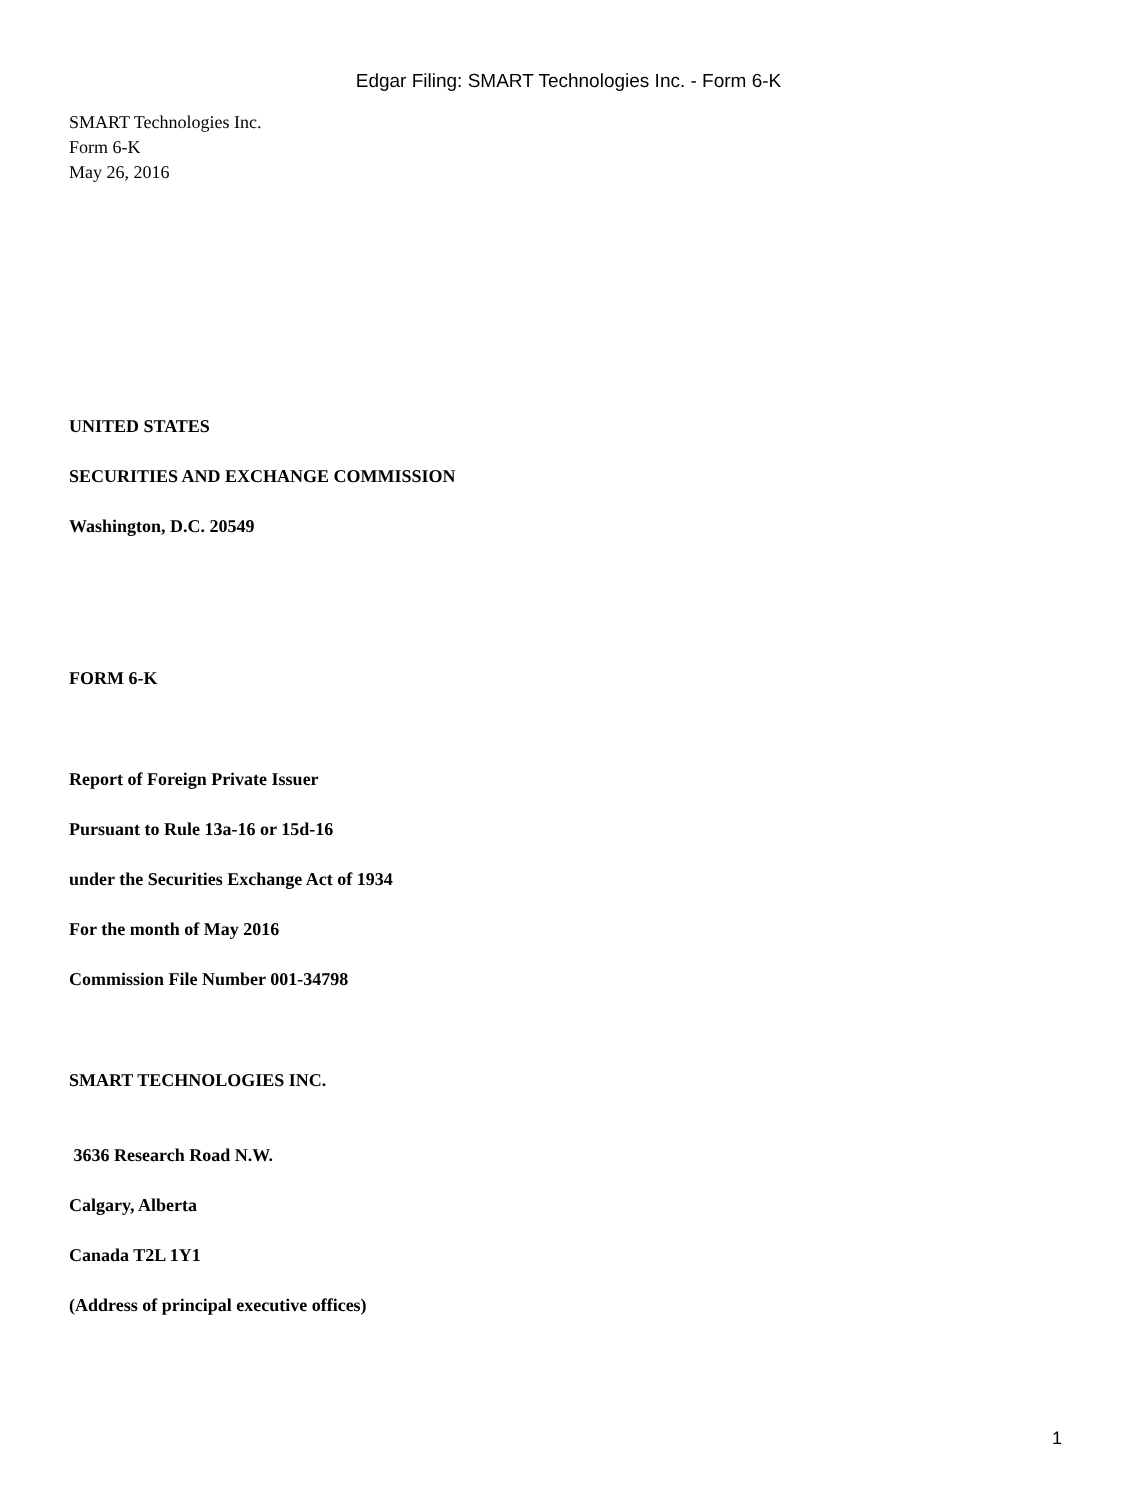Edgar Filing: SMART Technologies Inc. - Form 6-K
SMART Technologies Inc.
Form 6-K
May 26, 2016
UNITED STATES
SECURITIES AND EXCHANGE COMMISSION
Washington, D.C. 20549
FORM 6-K
Report of Foreign Private Issuer
Pursuant to Rule 13a-16 or 15d-16
under the Securities Exchange Act of 1934
For the month of May 2016
Commission File Number 001-34798
SMART TECHNOLOGIES INC.
3636 Research Road N.W.
Calgary, Alberta
Canada T2L 1Y1
(Address of principal executive offices)
1